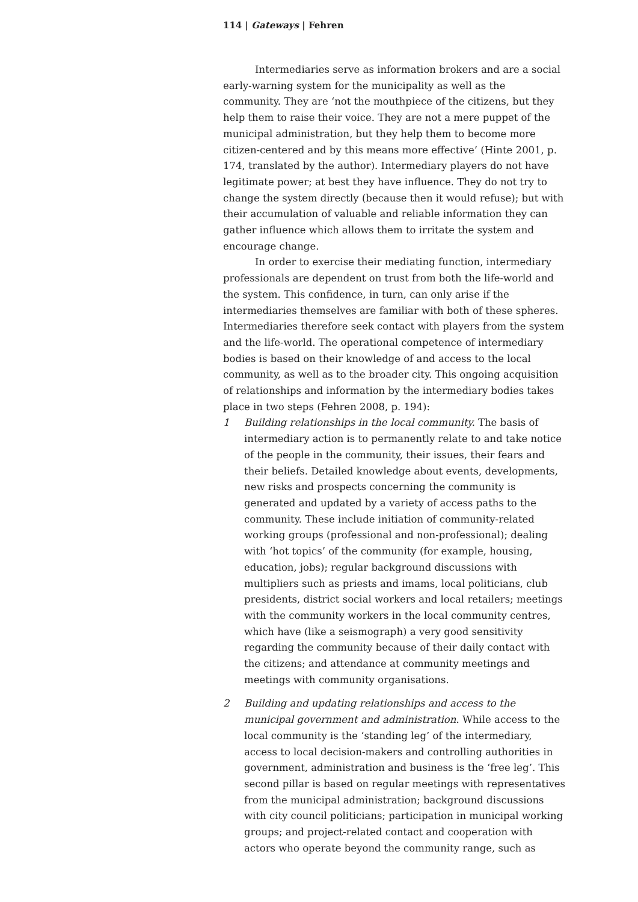114 | Gateways | Fehren
Intermediaries serve as information brokers and are a social early-warning system for the municipality as well as the community. They are ‘not the mouthpiece of the citizens, but they help them to raise their voice. They are not a mere puppet of the municipal administration, but they help them to become more citizen-centered and by this means more effective’ (Hinte 2001, p. 174, translated by the author). Intermediary players do not have legitimate power; at best they have influence. They do not try to change the system directly (because then it would refuse); but with their accumulation of valuable and reliable information they can gather influence which allows them to irritate the system and encourage change.
In order to exercise their mediating function, intermediary professionals are dependent on trust from both the life-world and the system. This confidence, in turn, can only arise if the intermediaries themselves are familiar with both of these spheres. Intermediaries therefore seek contact with players from the system and the life-world. The operational competence of intermediary bodies is based on their knowledge of and access to the local community, as well as to the broader city. This ongoing acquisition of relationships and information by the intermediary bodies takes place in two steps (Fehren 2008, p. 194):
1 Building relationships in the local community. The basis of intermediary action is to permanently relate to and take notice of the people in the community, their issues, their fears and their beliefs. Detailed knowledge about events, developments, new risks and prospects concerning the community is generated and updated by a variety of access paths to the community. These include initiation of community-related working groups (professional and non-professional); dealing with ‘hot topics’ of the community (for example, housing, education, jobs); regular background discussions with multipliers such as priests and imams, local politicians, club presidents, district social workers and local retailers; meetings with the community workers in the local community centres, which have (like a seismograph) a very good sensitivity regarding the community because of their daily contact with the citizens; and attendance at community meetings and meetings with community organisations.
2 Building and updating relationships and access to the municipal government and administration. While access to the local community is the ‘standing leg’ of the intermediary, access to local decision-makers and controlling authorities in government, administration and business is the ‘free leg’. This second pillar is based on regular meetings with representatives from the municipal administration; background discussions with city council politicians; participation in municipal working groups; and project-related contact and cooperation with actors who operate beyond the community range, such as